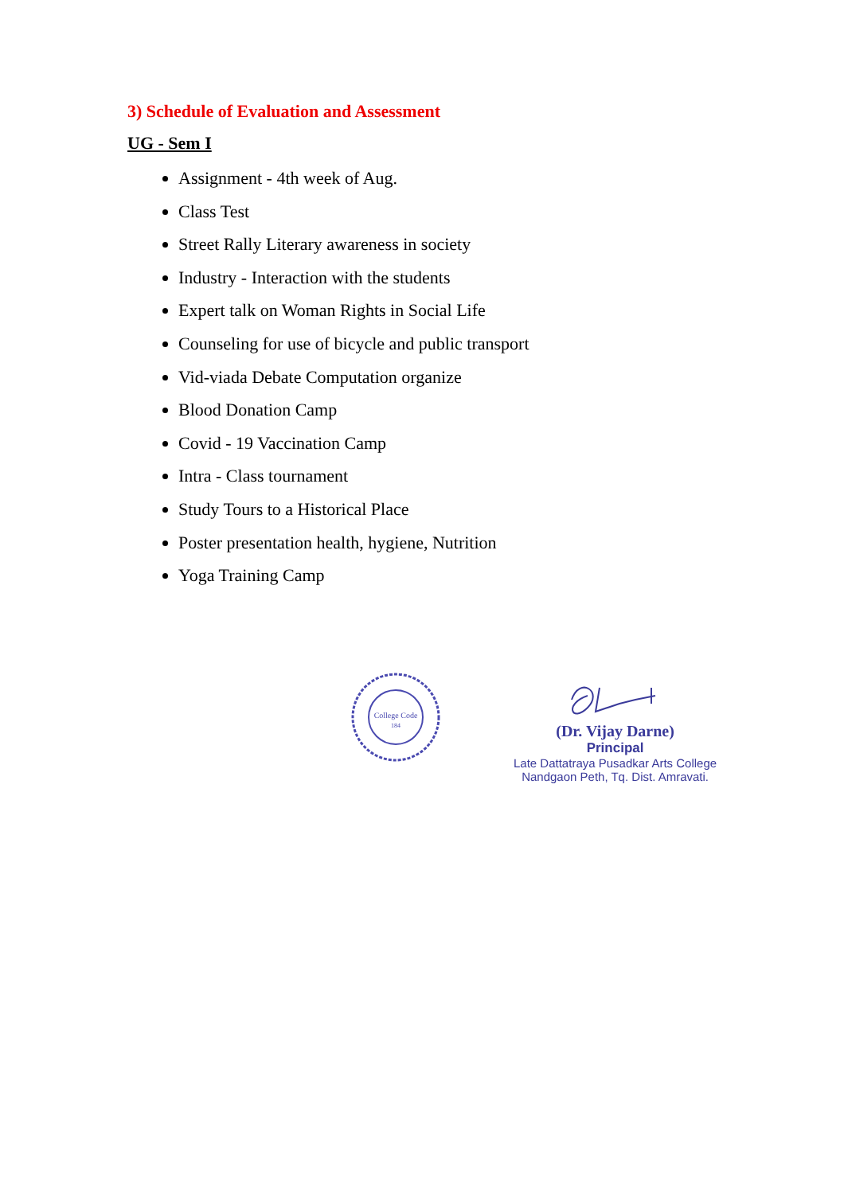3) Schedule of Evaluation and Assessment
UG - Sem I
Assignment - 4th week of Aug.
Class Test
Street Rally Literary awareness in society
Industry - Interaction with the students
Expert talk on Woman Rights in Social Life
Counseling for use of bicycle and public transport
Vid-viada Debate Computation organize
Blood Donation Camp
Covid - 19 Vaccination Camp
Intra - Class tournament
Study Tours to a Historical Place
Poster presentation health, hygiene, Nutrition
Yoga Training Camp
College Code
184
(Dr. Vijay Darne)
Principal
Late Dattatraya Pusadkar Arts College
Nandgaon Peth, Tq. Dist. Amravati.